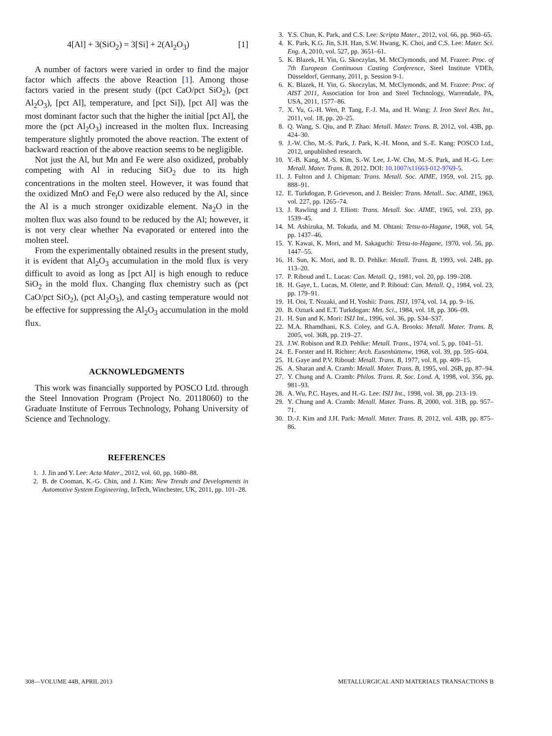4[Al] + 3(SiO<sub>2</sub>) = 3[Si] + 2(Al<sub>2</sub>O<sub>3</sub>) [1]
A number of factors were varied in order to find the major factor which affects the above Reaction [1]. Among those factors varied in the present study ((pct CaO/pct SiO<sub>2</sub>), (pct Al<sub>2</sub>O<sub>3</sub>), [pct Al], temperature, and [pct Si]), [pct Al] was the most dominant factor such that the higher the initial [pct Al], the more the (pct Al<sub>2</sub>O<sub>3</sub>) increased in the molten flux. Increasing temperature slightly promoted the above reaction. The extent of backward reaction of the above reaction seems to be negligible.
Not just the Al, but Mn and Fe were also oxidized, probably competing with Al in reducing SiO<sub>2</sub> due to its high concentrations in the molten steel. However, it was found that the oxidized MnO and Fe<sub>t</sub>O were also reduced by the Al, since the Al is a much stronger oxidizable element. Na<sub>2</sub>O in the molten flux was also found to be reduced by the Al; however, it is not very clear whether Na evaporated or entered into the molten steel.
From the experimentally obtained results in the present study, it is evident that Al<sub>2</sub>O<sub>3</sub> accumulation in the mold flux is very difficult to avoid as long as [pct Al] is high enough to reduce SiO<sub>2</sub> in the mold flux. Changing flux chemistry such as (pct CaO/pct SiO<sub>2</sub>), (pct Al<sub>2</sub>O<sub>3</sub>), and casting temperature would not be effective for suppressing the Al<sub>2</sub>O<sub>3</sub> accumulation in the mold flux.
ACKNOWLEDGMENTS
This work was financially supported by POSCO Ltd. through the Steel Innovation Program (Project No. 20118060) to the Graduate Institute of Ferrous Technology, Pohang University of Science and Technology.
REFERENCES
1. J. Jin and Y. Lee: Acta Mater., 2012, vol. 60, pp. 1680–88.
2. B. de Cooman, K.-G. Chin, and J. Kim: New Trends and Developments in Automotive System Engineering, InTech, Winchester, UK, 2011, pp. 101–28.
3. Y.S. Chun, K. Park, and C.S. Lee: Scripta Mater., 2012, vol. 66, pp. 960–65.
4. K. Park, K.G. Jin, S.H. Han, S.W. Hwang, K. Choi, and C.S. Lee: Mater. Sci. Eng. A, 2010, vol. 527, pp. 3651–61.
5. K. Blazek, H. Yin, G. Skoczylas, M. McClymonds, and M. Frazee: Proc. of 7th European Continuous Casting Conference, Steel Institute VDEh, Düsseldorf, Germany, 2011, p. Session 9-1.
6. K. Blazek, H. Yin, G. Skoczylas, M. McClymonds, and M. Frazee: Proc. of AIST 2011, Association for Iron and Steel Technology, Warrendale, PA, USA, 2011, 1577–86.
7. X. Yu, G.-H. Wen, P. Tang, F.-J. Ma, and H. Wang: J. Iron Steel Res. Int., 2011, vol. 18, pp. 20–25.
8. Q. Wang, S. Qiu, and P. Zhao: Metall. Mater. Trans. B, 2012, vol. 43B, pp. 424–30.
9. J.-W. Cho, M.-S. Park, J. Park, K.-H. Moon, and S.-E. Kang: POSCO Ltd., 2012, unpublished research.
10. Y.-B. Kang, M.-S. Kim, S.-W. Lee, J.-W. Cho, M.-S. Park, and H.-G. Lee: Metall. Mater. Trans. B, 2012. DOI: 10.1007/s11663-012-9769-5.
11. J. Fulton and J. Chipman: Trans. Metall. Soc. AIME, 1959, vol. 215, pp. 888–91.
12. E. Turkdogan, P. Grieveson, and J. Beisler: Trans. Metall.. Soc. AIME, 1963, vol. 227, pp. 1265–74.
13. J. Rawling and J. Elliott: Trans. Metall. Soc. AIME, 1965, vol. 233, pp. 1539–45.
14. M. Ashizuka, M. Tokuda, and M. Ohtani: Tetsu-to-Hagane, 1968, vol. 54, pp. 1437–46.
15. Y. Kawai, K. Mori, and M. Sakaguchi: Tetsu-to-Hagane, 1970, vol. 56, pp. 1447–55.
16. H. Sun, K. Mori, and R. D. Pehlke: Metall. Trans. B, 1993, vol. 24B, pp. 113–20.
17. P. Riboud and L. Lucas: Can. Metall. Q., 1981, vol. 20, pp. 199–208.
18. H. Gaye, L. Lucas, M. Olette, and P. Riboud: Can. Metall. Q., 1984, vol. 23, pp. 179–91.
19. H. Ooi, T. Nozaki, and H. Yoshii: Trans. ISIJ, 1974, vol. 14, pp. 9–16.
20. B. Ozturk and E.T. Turkdogan: Met. Sci., 1984, vol. 18, pp. 306–09.
21. H. Sun and K. Mori: ISIJ Int., 1996, vol. 36, pp. S34–S37.
22. M.A. Rhamdhani, K.S. Coley, and G.A. Brooks: Metall. Mater. Trans. B, 2005, vol. 36B, pp. 219–27.
23. J.W. Robison and R.D. Pehlke: Metall. Trans., 1974, vol. 5, pp. 1041–51.
24. E. Forster and H. Richter: Arch. Eusenhüttenw, 1968, vol. 39, pp. 595–604.
25. H. Gaye and P.V. Riboud: Metall. Trans. B, 1977, vol. 8, pp. 409–15.
26. A. Sharan and A. Cramb: Metall. Mater. Trans. B, 1995, vol. 26B, pp. 87–94.
27. Y. Chung and A. Cramb: Philos. Trans. R. Soc. Lond. A, 1998, vol. 356, pp. 981–93.
28. A. Wu, P.C. Hayes, and H.-G. Lee: ISIJ Int., 1998, vol. 38, pp. 213–19.
29. Y. Chung and A. Cramb: Metall. Mater. Trans. B, 2000, vol. 31B, pp. 957–71.
30. D.-J. Kim and J.H. Park: Metall. Mater. Trans. B, 2012, vol. 43B, pp. 875–86.
308—VOLUME 44B, APRIL 2013 METALLURGICAL AND MATERIALS TRANSACTIONS B